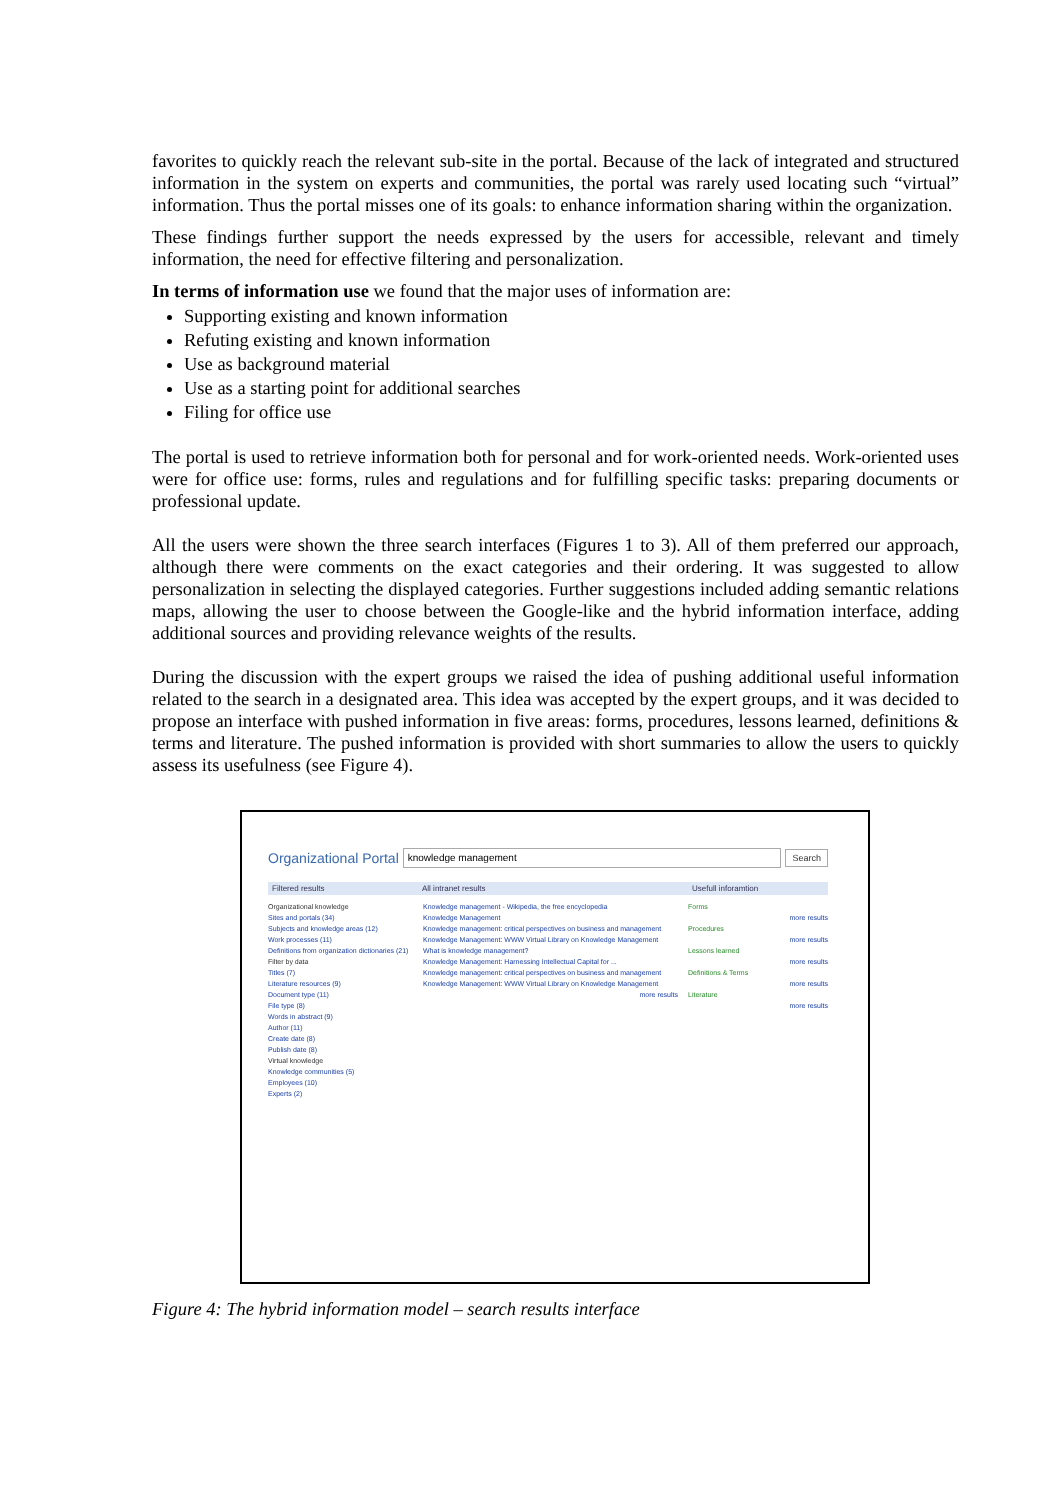favorites to quickly reach the relevant sub-site in the portal. Because of the lack of integrated and structured information in the system on experts and communities, the portal was rarely used locating such “virtual” information. Thus the portal misses one of its goals: to enhance information sharing within the organization.
These findings further support the needs expressed by the users for accessible, relevant and timely information, the need for effective filtering and personalization.
In terms of information use we found that the major uses of information are:
Supporting existing and known information
Refuting existing and known information
Use as background material
Use as a starting point for additional searches
Filing for office use
The portal is used to retrieve information both for personal and for work-oriented needs. Work-oriented uses were for office use: forms, rules and regulations and for fulfilling specific tasks: preparing documents or professional update.
All the users were shown the three search interfaces (Figures 1 to 3). All of them preferred our approach, although there were comments on the exact categories and their ordering. It was suggested to allow personalization in selecting the displayed categories. Further suggestions included adding semantic relations maps, allowing the user to choose between the Google-like and the hybrid information interface, adding additional sources and providing relevance weights of the results.
During the discussion with the expert groups we raised the idea of pushing additional useful information related to the search in a designated area. This idea was accepted by the expert groups, and it was decided to propose an interface with pushed information in five areas: forms, procedures, lessons learned, definitions & terms and literature. The pushed information is provided with short summaries to allow the users to quickly assess its usefulness (see Figure 4).
Organizational Portal knowledge management Search
Filtered results All intranet results Usefull inforamtion
Organizational knowledge
Sites and portals (34)
Subjects and knowledge areas (12)
Work processes (11)
Definitions from organization dictionaries (21)
Filter by data
Titles (7)
Literature resources (9)
Document type (11)
File type (8)
Words in abstract (9)
Author (11)
Create date (8)
Publish date (8)
Virtual knowledge
Knowledge communities (5)
Employees (10)
Experts (2)
Knowledge management - Wikipedia, the free encyclopedia
Knowledge Management
Knowledge management: critical perspectives on business and management
Knowledge Management: WWW Virtual Library on Knowledge Management
What is knowledge management?
Knowledge Management: Harnessing Intellectual Capital for ...
Knowledge management: critical perspectives on business and management
Knowledge Management: WWW Virtual Library on Knowledge Management
more results
Forms
more results
Procedures
more results
Lessons learned
more results
Definitions & Terms
more results
Literature
more results
Figure 4: The hybrid information model – search results interface